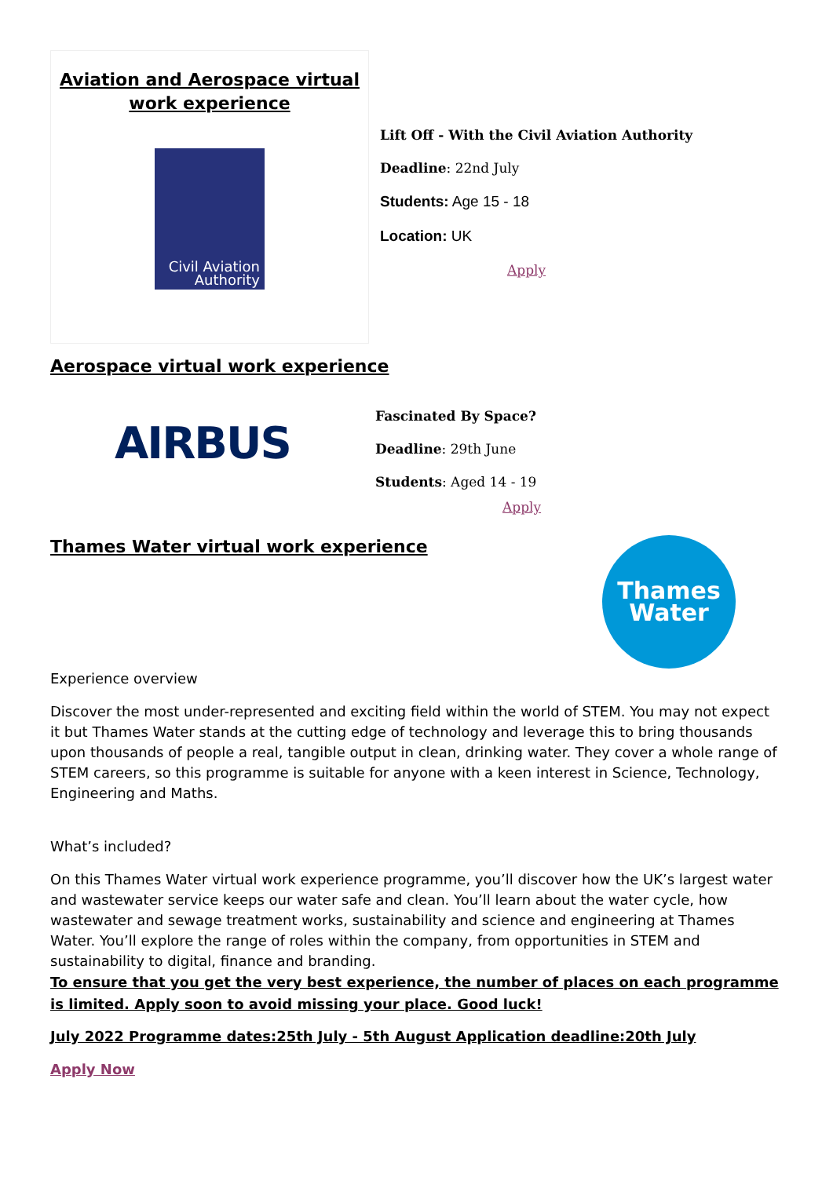Aviation and Aerospace virtual work experience
Civil Aviation
Authority
Lift Off - With the Civil Aviation Authority
Deadline: 22nd July
Students: Age 15 - 18
Location: UK
Apply
Aerospace virtual work experience
AIRBUS
Fascinated By Space?
Deadline: 29th June
Students: Aged 14 - 19
Apply
Thames Water virtual work experience
Thames
Water
Experience overview
Discover the most under-represented and exciting field within the world of STEM. You may not expect it but Thames Water stands at the cutting edge of technology and leverage this to bring thousands upon thousands of people a real, tangible output in clean, drinking water. They cover a whole range of STEM careers, so this programme is suitable for anyone with a keen interest in Science, Technology, Engineering and Maths.
What’s included?
On this Thames Water virtual work experience programme, you’ll discover how the UK’s largest water and wastewater service keeps our water safe and clean. You’ll learn about the water cycle, how wastewater and sewage treatment works, sustainability and science and engineering at Thames Water. You’ll explore the range of roles within the company, from opportunities in STEM and sustainability to digital, finance and branding.
To ensure that you get the very best experience, the number of places on each programme is limited. Apply soon to avoid missing your place. Good luck!
July 2022 Programme dates:25th July - 5th August Application deadline:20th July
Apply Now